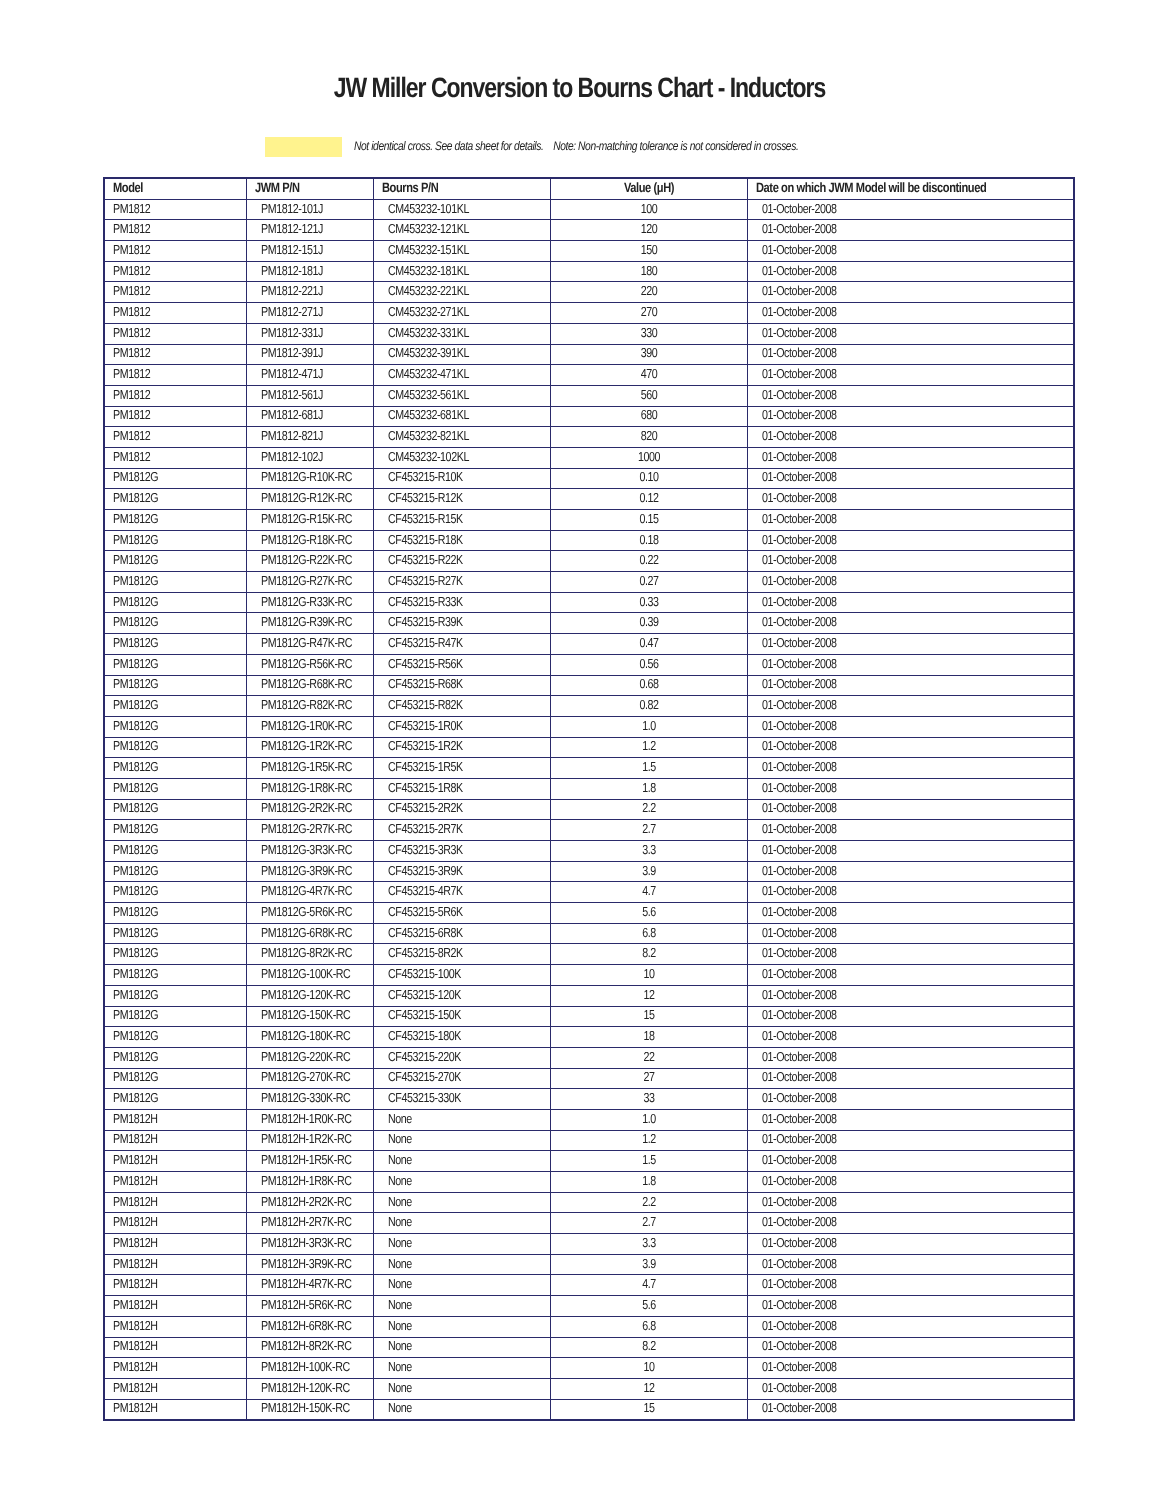JW Miller Conversion to Bourns Chart - Inductors
Not identical cross. See data sheet for details. Note: Non-matching tolerance is not considered in crosses.
| Model | JWM P/N | Bourns P/N | Value (μH) | Date on which JWM Model will be discontinued |
| --- | --- | --- | --- | --- |
| PM1812 | PM1812-101J | CM453232-101KL | 100 | 01-October-2008 |
| PM1812 | PM1812-121J | CM453232-121KL | 120 | 01-October-2008 |
| PM1812 | PM1812-151J | CM453232-151KL | 150 | 01-October-2008 |
| PM1812 | PM1812-181J | CM453232-181KL | 180 | 01-October-2008 |
| PM1812 | PM1812-221J | CM453232-221KL | 220 | 01-October-2008 |
| PM1812 | PM1812-271J | CM453232-271KL | 270 | 01-October-2008 |
| PM1812 | PM1812-331J | CM453232-331KL | 330 | 01-October-2008 |
| PM1812 | PM1812-391J | CM453232-391KL | 390 | 01-October-2008 |
| PM1812 | PM1812-471J | CM453232-471KL | 470 | 01-October-2008 |
| PM1812 | PM1812-561J | CM453232-561KL | 560 | 01-October-2008 |
| PM1812 | PM1812-681J | CM453232-681KL | 680 | 01-October-2008 |
| PM1812 | PM1812-821J | CM453232-821KL | 820 | 01-October-2008 |
| PM1812 | PM1812-102J | CM453232-102KL | 1000 | 01-October-2008 |
| PM1812G | PM1812G-R10K-RC | CF453215-R10K | 0.10 | 01-October-2008 |
| PM1812G | PM1812G-R12K-RC | CF453215-R12K | 0.12 | 01-October-2008 |
| PM1812G | PM1812G-R15K-RC | CF453215-R15K | 0.15 | 01-October-2008 |
| PM1812G | PM1812G-R18K-RC | CF453215-R18K | 0.18 | 01-October-2008 |
| PM1812G | PM1812G-R22K-RC | CF453215-R22K | 0.22 | 01-October-2008 |
| PM1812G | PM1812G-R27K-RC | CF453215-R27K | 0.27 | 01-October-2008 |
| PM1812G | PM1812G-R33K-RC | CF453215-R33K | 0.33 | 01-October-2008 |
| PM1812G | PM1812G-R39K-RC | CF453215-R39K | 0.39 | 01-October-2008 |
| PM1812G | PM1812G-R47K-RC | CF453215-R47K | 0.47 | 01-October-2008 |
| PM1812G | PM1812G-R56K-RC | CF453215-R56K | 0.56 | 01-October-2008 |
| PM1812G | PM1812G-R68K-RC | CF453215-R68K | 0.68 | 01-October-2008 |
| PM1812G | PM1812G-R82K-RC | CF453215-R82K | 0.82 | 01-October-2008 |
| PM1812G | PM1812G-1R0K-RC | CF453215-1R0K | 1.0 | 01-October-2008 |
| PM1812G | PM1812G-1R2K-RC | CF453215-1R2K | 1.2 | 01-October-2008 |
| PM1812G | PM1812G-1R5K-RC | CF453215-1R5K | 1.5 | 01-October-2008 |
| PM1812G | PM1812G-1R8K-RC | CF453215-1R8K | 1.8 | 01-October-2008 |
| PM1812G | PM1812G-2R2K-RC | CF453215-2R2K | 2.2 | 01-October-2008 |
| PM1812G | PM1812G-2R7K-RC | CF453215-2R7K | 2.7 | 01-October-2008 |
| PM1812G | PM1812G-3R3K-RC | CF453215-3R3K | 3.3 | 01-October-2008 |
| PM1812G | PM1812G-3R9K-RC | CF453215-3R9K | 3.9 | 01-October-2008 |
| PM1812G | PM1812G-4R7K-RC | CF453215-4R7K | 4.7 | 01-October-2008 |
| PM1812G | PM1812G-5R6K-RC | CF453215-5R6K | 5.6 | 01-October-2008 |
| PM1812G | PM1812G-6R8K-RC | CF453215-6R8K | 6.8 | 01-October-2008 |
| PM1812G | PM1812G-8R2K-RC | CF453215-8R2K | 8.2 | 01-October-2008 |
| PM1812G | PM1812G-100K-RC | CF453215-100K | 10 | 01-October-2008 |
| PM1812G | PM1812G-120K-RC | CF453215-120K | 12 | 01-October-2008 |
| PM1812G | PM1812G-150K-RC | CF453215-150K | 15 | 01-October-2008 |
| PM1812G | PM1812G-180K-RC | CF453215-180K | 18 | 01-October-2008 |
| PM1812G | PM1812G-220K-RC | CF453215-220K | 22 | 01-October-2008 |
| PM1812G | PM1812G-270K-RC | CF453215-270K | 27 | 01-October-2008 |
| PM1812G | PM1812G-330K-RC | CF453215-330K | 33 | 01-October-2008 |
| PM1812H | PM1812H-1R0K-RC | None | 1.0 | 01-October-2008 |
| PM1812H | PM1812H-1R2K-RC | None | 1.2 | 01-October-2008 |
| PM1812H | PM1812H-1R5K-RC | None | 1.5 | 01-October-2008 |
| PM1812H | PM1812H-1R8K-RC | None | 1.8 | 01-October-2008 |
| PM1812H | PM1812H-2R2K-RC | None | 2.2 | 01-October-2008 |
| PM1812H | PM1812H-2R7K-RC | None | 2.7 | 01-October-2008 |
| PM1812H | PM1812H-3R3K-RC | None | 3.3 | 01-October-2008 |
| PM1812H | PM1812H-3R9K-RC | None | 3.9 | 01-October-2008 |
| PM1812H | PM1812H-4R7K-RC | None | 4.7 | 01-October-2008 |
| PM1812H | PM1812H-5R6K-RC | None | 5.6 | 01-October-2008 |
| PM1812H | PM1812H-6R8K-RC | None | 6.8 | 01-October-2008 |
| PM1812H | PM1812H-8R2K-RC | None | 8.2 | 01-October-2008 |
| PM1812H | PM1812H-100K-RC | None | 10 | 01-October-2008 |
| PM1812H | PM1812H-120K-RC | None | 12 | 01-October-2008 |
| PM1812H | PM1812H-150K-RC | None | 15 | 01-October-2008 |